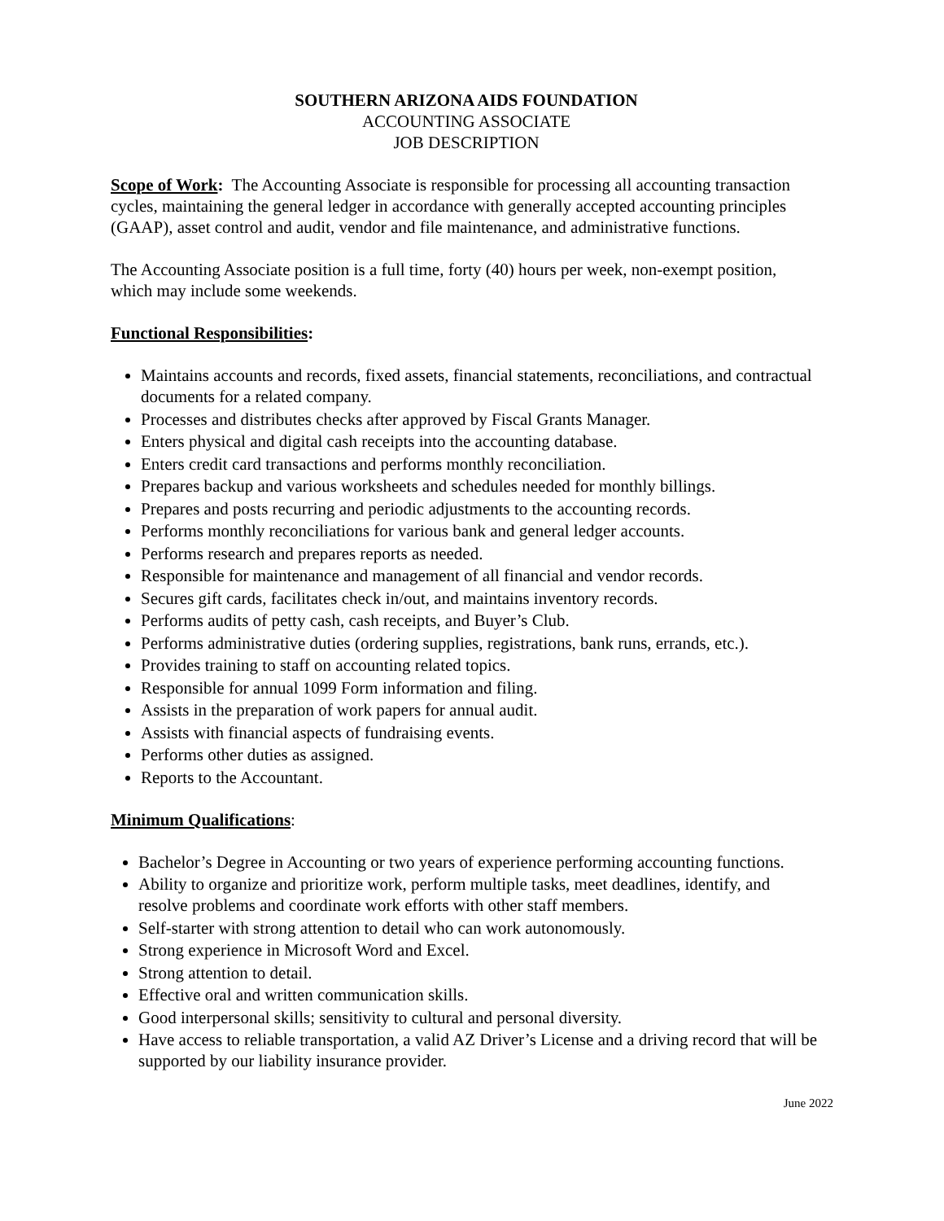SOUTHERN ARIZONA AIDS FOUNDATION
ACCOUNTING ASSOCIATE
JOB DESCRIPTION
Scope of Work: The Accounting Associate is responsible for processing all accounting transaction cycles, maintaining the general ledger in accordance with generally accepted accounting principles (GAAP), asset control and audit, vendor and file maintenance, and administrative functions.
The Accounting Associate position is a full time, forty (40) hours per week, non-exempt position, which may include some weekends.
Functional Responsibilities:
Maintains accounts and records, fixed assets, financial statements, reconciliations, and contractual documents for a related company.
Processes and distributes checks after approved by Fiscal Grants Manager.
Enters physical and digital cash receipts into the accounting database.
Enters credit card transactions and performs monthly reconciliation.
Prepares backup and various worksheets and schedules needed for monthly billings.
Prepares and posts recurring and periodic adjustments to the accounting records.
Performs monthly reconciliations for various bank and general ledger accounts.
Performs research and prepares reports as needed.
Responsible for maintenance and management of all financial and vendor records.
Secures gift cards, facilitates check in/out, and maintains inventory records.
Performs audits of petty cash, cash receipts, and Buyer’s Club.
Performs administrative duties (ordering supplies, registrations, bank runs, errands, etc.).
Provides training to staff on accounting related topics.
Responsible for annual 1099 Form information and filing.
Assists in the preparation of work papers for annual audit.
Assists with financial aspects of fundraising events.
Performs other duties as assigned.
Reports to the Accountant.
Minimum Qualifications:
Bachelor’s Degree in Accounting or two years of experience performing accounting functions.
Ability to organize and prioritize work, perform multiple tasks, meet deadlines, identify, and resolve problems and coordinate work efforts with other staff members.
Self-starter with strong attention to detail who can work autonomously.
Strong experience in Microsoft Word and Excel.
Strong attention to detail.
Effective oral and written communication skills.
Good interpersonal skills; sensitivity to cultural and personal diversity.
Have access to reliable transportation, a valid AZ Driver’s License and a driving record that will be supported by our liability insurance provider.
June 2022